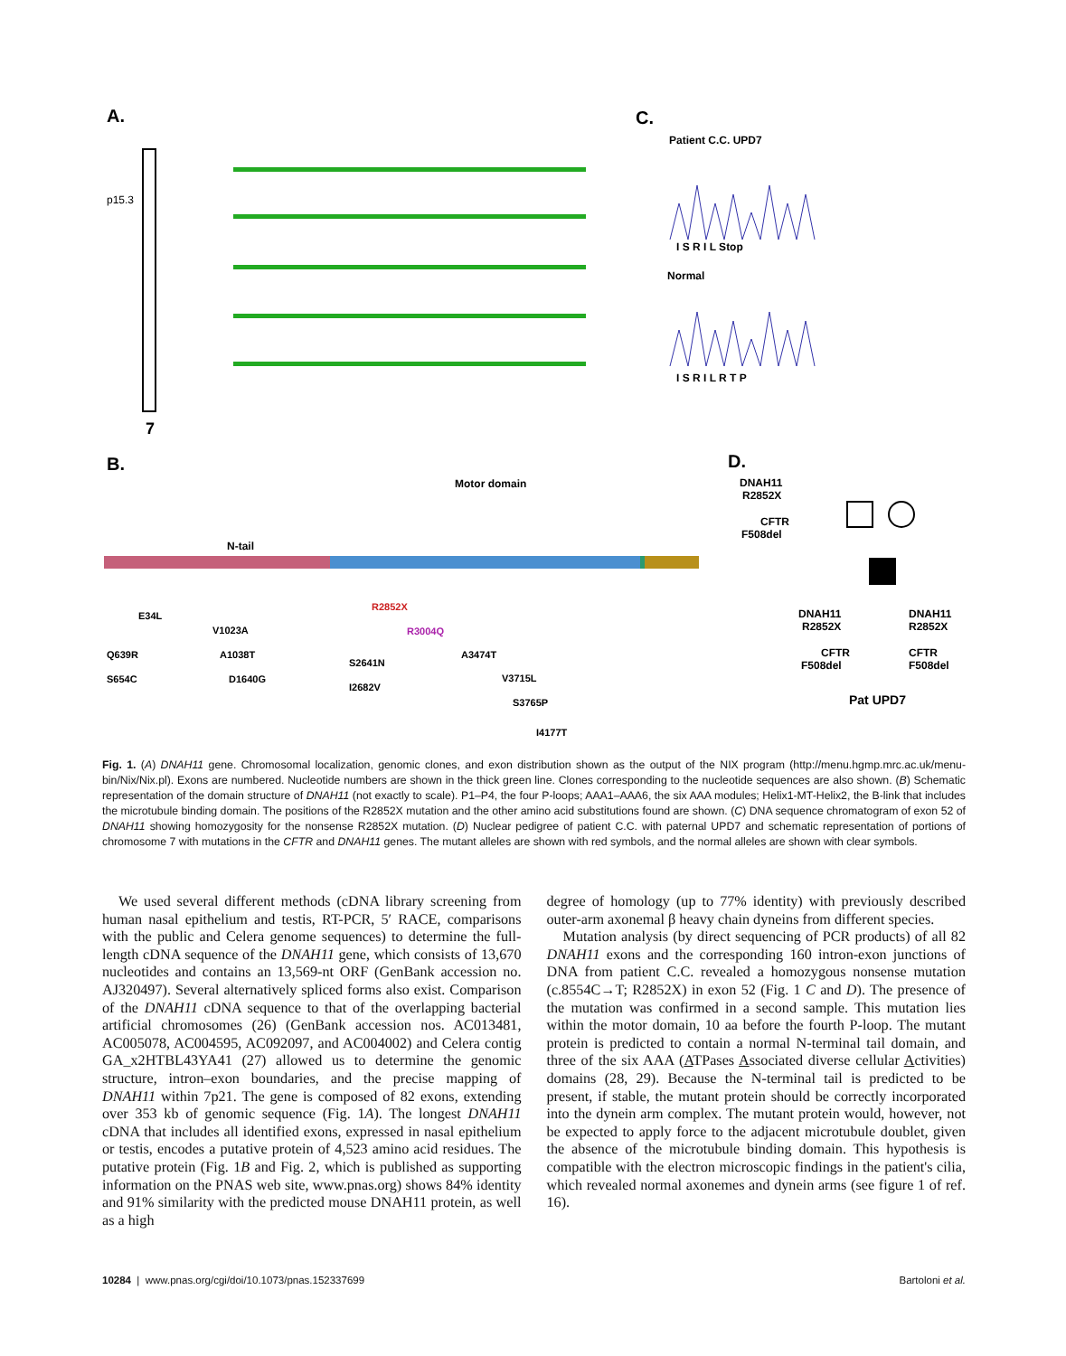A.
C.
B.
D.
7
p15.3
Patient C.C. UPD7
Normal
I S R I L Stop
I S R I L R T P
Motor domain
N-tail
E34L
V1023A
Q639R
A1038T
S654C
D1640G
R2852X
R3004Q
S2641N
I2682V
A3474T
V3715L
S3765P
I4177T
DNAH11
R2852X
CFTR
F508del
DNAH11
R2852X
CFTR
F508del
DNAH11
R2852X
CFTR
F508del
Pat UPD7
Fig. 1. (A) DNAH11 gene. Chromosomal localization, genomic clones, and exon distribution shown as the output of the NIX program (http://menu.hgmp.mrc.ac.uk/menu-bin/Nix/Nix.pl). Exons are numbered. Nucleotide numbers are shown in the thick green line. Clones corresponding to the nucleotide sequences are also shown. (B) Schematic representation of the domain structure of DNAH11 (not exactly to scale). P1–P4, the four P-loops; AAA1–AAA6, the six AAA modules; Helix1-MT-Helix2, the B-link that includes the microtubule binding domain. The positions of the R2852X mutation and the other amino acid substitutions found are shown. (C) DNA sequence chromatogram of exon 52 of DNAH11 showing homozygosity for the nonsense R2852X mutation. (D) Nuclear pedigree of patient C.C. with paternal UPD7 and schematic representation of portions of chromosome 7 with mutations in the CFTR and DNAH11 genes. The mutant alleles are shown with red symbols, and the normal alleles are shown with clear symbols.
We used several different methods (cDNA library screening from human nasal epithelium and testis, RT-PCR, 5′ RACE, comparisons with the public and Celera genome sequences) to determine the full-length cDNA sequence of the DNAH11 gene, which consists of 13,670 nucleotides and contains an 13,569-nt ORF (GenBank accession no. AJ320497). Several alternatively spliced forms also exist. Comparison of the DNAH11 cDNA sequence to that of the overlapping bacterial artificial chromosomes (26) (GenBank accession nos. AC013481, AC005078, AC004595, AC092097, and AC004002) and Celera contig GA_x2HTBL43YA41 (27) allowed us to determine the genomic structure, intron–exon boundaries, and the precise mapping of DNAH11 within 7p21. The gene is composed of 82 exons, extending over 353 kb of genomic sequence (Fig. 1A). The longest DNAH11 cDNA that includes all identified exons, expressed in nasal epithelium or testis, encodes a putative protein of 4,523 amino acid residues. The putative protein (Fig. 1B and Fig. 2, which is published as supporting information on the PNAS web site, www.pnas.org) shows 84% identity and 91% similarity with the predicted mouse DNAH11 protein, as well as a high
degree of homology (up to 77% identity) with previously described outer-arm axonemal β heavy chain dyneins from different species.
Mutation analysis (by direct sequencing of PCR products) of all 82 DNAH11 exons and the corresponding 160 intron-exon junctions of DNA from patient C.C. revealed a homozygous nonsense mutation (c.8554C→T; R2852X) in exon 52 (Fig. 1 C and D). The presence of the mutation was confirmed in a second sample. This mutation lies within the motor domain, 10 aa before the fourth P-loop. The mutant protein is predicted to contain a normal N-terminal tail domain, and three of the six AAA (ATPases Associated diverse cellular Activities) domains (28, 29). Because the N-terminal tail is predicted to be present, if stable, the mutant protein should be correctly incorporated into the dynein arm complex. The mutant protein would, however, not be expected to apply force to the adjacent microtubule doublet, given the absence of the microtubule binding domain. This hypothesis is compatible with the electron microscopic findings in the patient's cilia, which revealed normal axonemes and dynein arms (see figure 1 of ref. 16).
10284 | www.pnas.org/cgi/doi/10.1073/pnas.152337699 Bartoloni et al.